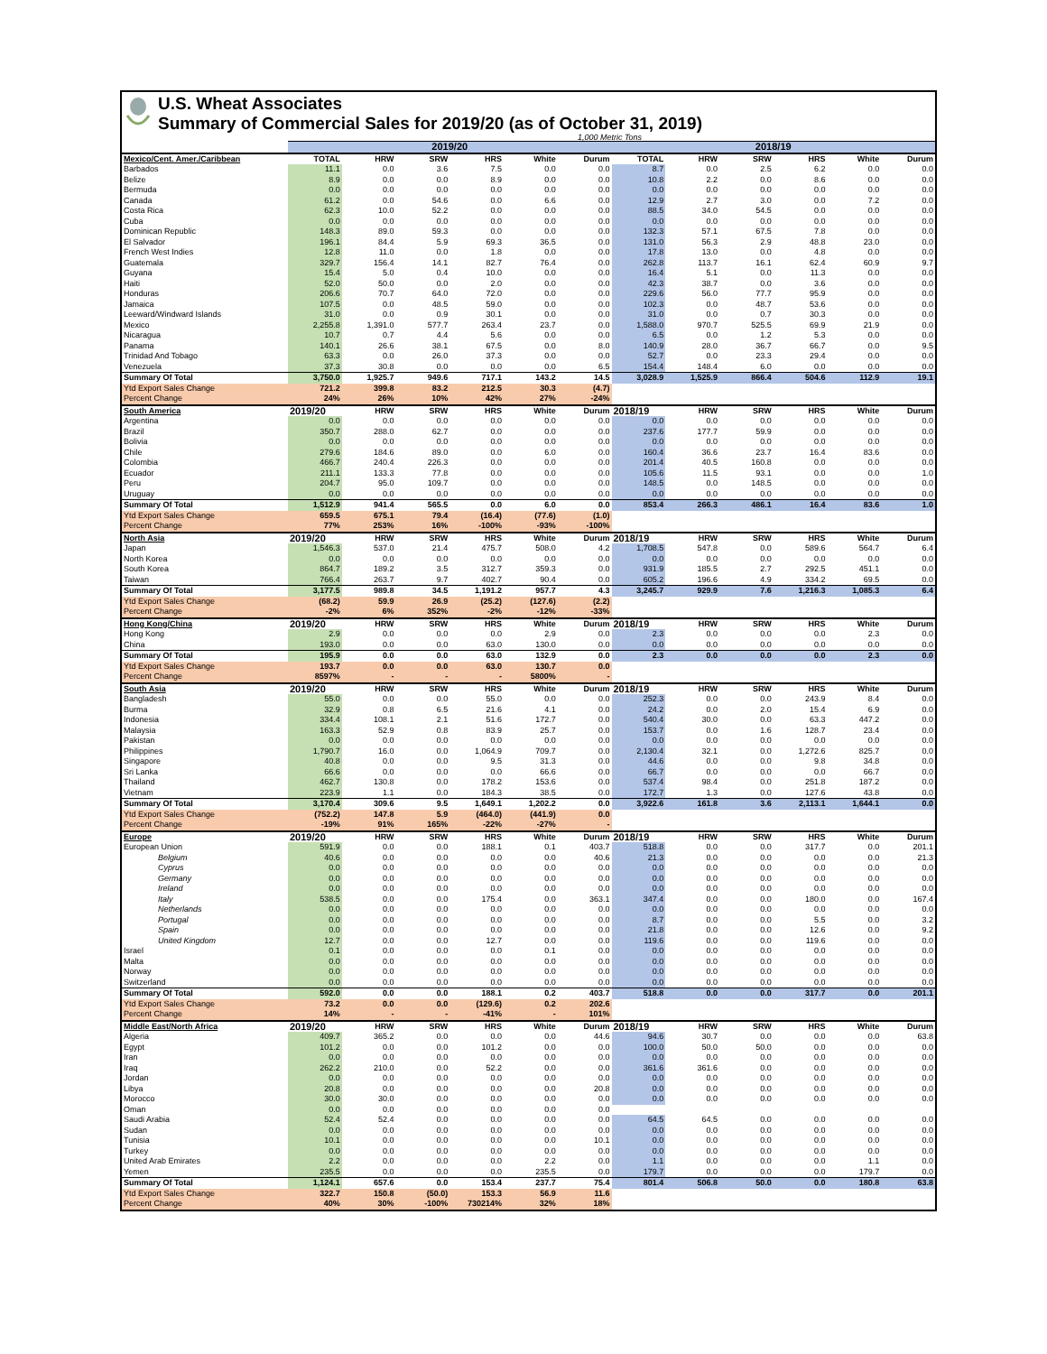U.S. Wheat Associates
Summary of Commercial Sales for 2019/20 (as of October 31, 2019)
1,000 Metric Tons
| | 2019/20 | | | | | | 2018/19 | | | | | |
| --- | --- | --- | --- | --- | --- | --- | --- | --- | --- | --- | --- | --- |
| Mexico/Cent. Amer./Caribbean | TOTAL | HRW | SRW | HRS | White | Durum | TOTAL | HRW | SRW | HRS | White | Durum |
| Barbados | 11.1 | 0.0 | 3.6 | 7.5 | 0.0 | 0.0 | 8.7 | 0.0 | 2.5 | 6.2 | 0.0 | 0.0 |
| Belize | 8.9 | 0.0 | 0.0 | 8.9 | 0.0 | 0.0 | 10.8 | 2.2 | 0.0 | 8.6 | 0.0 | 0.0 |
| Bermuda | 0.0 | 0.0 | 0.0 | 0.0 | 0.0 | 0.0 | 0.0 | 0.0 | 0.0 | 0.0 | 0.0 | 0.0 |
| Canada | 61.2 | 0.0 | 54.6 | 0.0 | 6.6 | 0.0 | 12.9 | 2.7 | 3.0 | 0.0 | 7.2 | 0.0 |
| Costa Rica | 62.3 | 10.0 | 52.2 | 0.0 | 0.0 | 0.0 | 88.5 | 34.0 | 54.5 | 0.0 | 0.0 | 0.0 |
| Cuba | 0.0 | 0.0 | 0.0 | 0.0 | 0.0 | 0.0 | 0.0 | 0.0 | 0.0 | 0.0 | 0.0 | 0.0 |
| Dominican Republic | 148.3 | 89.0 | 59.3 | 0.0 | 0.0 | 0.0 | 132.3 | 57.1 | 67.5 | 7.8 | 0.0 | 0.0 |
| El Salvador | 196.1 | 84.4 | 5.9 | 69.3 | 36.5 | 0.0 | 131.0 | 56.3 | 2.9 | 48.8 | 23.0 | 0.0 |
| French West Indies | 12.8 | 11.0 | 0.0 | 1.8 | 0.0 | 0.0 | 17.8 | 13.0 | 0.0 | 4.8 | 0.0 | 0.0 |
| Guatemala | 329.7 | 156.4 | 14.1 | 82.7 | 76.4 | 0.0 | 262.8 | 113.7 | 16.1 | 62.4 | 60.9 | 9.7 |
| Guyana | 15.4 | 5.0 | 0.4 | 10.0 | 0.0 | 0.0 | 16.4 | 5.1 | 0.0 | 11.3 | 0.0 | 0.0 |
| Haiti | 52.0 | 50.0 | 0.0 | 2.0 | 0.0 | 0.0 | 42.3 | 38.7 | 0.0 | 3.6 | 0.0 | 0.0 |
| Honduras | 206.6 | 70.7 | 64.0 | 72.0 | 0.0 | 0.0 | 229.6 | 56.0 | 77.7 | 95.9 | 0.0 | 0.0 |
| Jamaica | 107.5 | 0.0 | 48.5 | 59.0 | 0.0 | 0.0 | 102.3 | 0.0 | 48.7 | 53.6 | 0.0 | 0.0 |
| Leeward/Windward Islands | 31.0 | 0.0 | 0.9 | 30.1 | 0.0 | 0.0 | 31.0 | 0.0 | 0.7 | 30.3 | 0.0 | 0.0 |
| Mexico | 2,255.8 | 1,391.0 | 577.7 | 263.4 | 23.7 | 0.0 | 1,588.0 | 970.7 | 525.5 | 69.9 | 21.9 | 0.0 |
| Nicaragua | 10.7 | 0.7 | 4.4 | 5.6 | 0.0 | 0.0 | 6.5 | 0.0 | 1.2 | 5.3 | 0.0 | 0.0 |
| Panama | 140.1 | 26.6 | 38.1 | 67.5 | 0.0 | 8.0 | 140.9 | 28.0 | 36.7 | 66.7 | 0.0 | 9.5 |
| Trinidad And Tobago | 63.3 | 0.0 | 26.0 | 37.3 | 0.0 | 0.0 | 52.7 | 0.0 | 23.3 | 29.4 | 0.0 | 0.0 |
| Venezuela | 37.3 | 30.8 | 0.0 | 0.0 | 0.0 | 6.5 | 154.4 | 148.4 | 6.0 | 0.0 | 0.0 | 0.0 |
| Summary Of Total | 3,750.0 | 1,925.7 | 949.6 | 717.1 | 143.2 | 14.5 | 3,028.9 | 1,525.9 | 866.4 | 504.6 | 112.9 | 19.1 |
| Ytd Export Sales Change | 721.2 | 399.8 | 83.2 | 212.5 | 30.3 | (4.7) | | | | | | |
| Percent Change | 24% | 26% | 10% | 42% | 27% | -24% | | | | | | |
| South America | 2019/20 | HRW | SRW | HRS | White | Durum | 2018/19 | HRW | SRW | HRS | White | Durum |
| Argentina | 0.0 | 0.0 | 0.0 | 0.0 | 0.0 | 0.0 | 0.0 | 0.0 | 0.0 | 0.0 | 0.0 | 0.0 |
| Brazil | 350.7 | 288.0 | 62.7 | 0.0 | 0.0 | 0.0 | 237.6 | 177.7 | 59.9 | 0.0 | 0.0 | 0.0 |
| Bolivia | 0.0 | 0.0 | 0.0 | 0.0 | 0.0 | 0.0 | 0.0 | 0.0 | 0.0 | 0.0 | 0.0 | 0.0 |
| Chile | 279.6 | 184.6 | 89.0 | 0.0 | 6.0 | 0.0 | 160.4 | 36.6 | 23.7 | 16.4 | 83.6 | 0.0 |
| Colombia | 466.7 | 240.4 | 226.3 | 0.0 | 0.0 | 0.0 | 201.4 | 40.5 | 160.8 | 0.0 | 0.0 | 0.0 |
| Ecuador | 211.1 | 133.3 | 77.8 | 0.0 | 0.0 | 0.0 | 105.6 | 11.5 | 93.1 | 0.0 | 0.0 | 1.0 |
| Peru | 204.7 | 95.0 | 109.7 | 0.0 | 0.0 | 0.0 | 148.5 | 0.0 | 148.5 | 0.0 | 0.0 | 0.0 |
| Uruguay | 0.0 | 0.0 | 0.0 | 0.0 | 0.0 | 0.0 | 0.0 | 0.0 | 0.0 | 0.0 | 0.0 | 0.0 |
| Summary Of Total | 1,512.9 | 941.4 | 565.5 | 0.0 | 6.0 | 0.0 | 853.4 | 266.3 | 486.1 | 16.4 | 83.6 | 1.0 |
| Ytd Export Sales Change | 659.5 | 675.1 | 79.4 | (16.4) | (77.6) | (1.0) | | | | | | |
| Percent Change | 77% | 253% | 16% | -100% | -93% | -100% | | | | | | |
| North Asia | 2019/20 | HRW | SRW | HRS | White | Durum | 2018/19 | HRW | SRW | HRS | White | Durum |
| Japan | 1,546.3 | 537.0 | 21.4 | 475.7 | 508.0 | 4.2 | 1,708.5 | 547.8 | 0.0 | 589.6 | 564.7 | 6.4 |
| North Korea | 0.0 | 0.0 | 0.0 | 0.0 | 0.0 | 0.0 | 0.0 | 0.0 | 0.0 | 0.0 | 0.0 | 0.0 |
| South Korea | 864.7 | 189.2 | 3.5 | 312.7 | 359.3 | 0.0 | 931.9 | 185.5 | 2.7 | 292.5 | 451.1 | 0.0 |
| Taiwan | 766.4 | 263.7 | 9.7 | 402.7 | 90.4 | 0.0 | 605.2 | 196.6 | 4.9 | 334.2 | 69.5 | 0.0 |
| Summary Of Total | 3,177.5 | 989.8 | 34.5 | 1,191.2 | 957.7 | 4.3 | 3,245.7 | 929.9 | 7.6 | 1,216.3 | 1,085.3 | 6.4 |
| Ytd Export Sales Change | (68.2) | 59.9 | 26.9 | (25.2) | (127.6) | (2.2) | | | | | | |
| Percent Change | -2% | 6% | 352% | -2% | -12% | -33% | | | | | | |
| Hong Kong/China | 2019/20 | HRW | SRW | HRS | White | Durum | 2018/19 | HRW | SRW | HRS | White | Durum |
| Hong Kong | 2.9 | 0.0 | 0.0 | 0.0 | 2.9 | 0.0 | 2.3 | 0.0 | 0.0 | 0.0 | 2.3 | 0.0 |
| China | 193.0 | 0.0 | 0.0 | 63.0 | 130.0 | 0.0 | 0.0 | 0.0 | 0.0 | 0.0 | 0.0 | 0.0 |
| Summary Of Total | 195.9 | 0.0 | 0.0 | 63.0 | 132.9 | 0.0 | 2.3 | 0.0 | 0.0 | 0.0 | 2.3 | 0.0 |
| Ytd Export Sales Change | 193.7 | 0.0 | 0.0 | 63.0 | 130.7 | 0.0 | | | | | | |
| Percent Change | 8597% | - | - | - | 5800% | - | | | | | | |
| South Asia | 2019/20 | HRW | SRW | HRS | White | Durum | 2018/19 | HRW | SRW | HRS | White | Durum |
| Bangladesh | 55.0 | 0.0 | 0.0 | 55.0 | 0.0 | 0.0 | 252.3 | 0.0 | 0.0 | 243.9 | 8.4 | 0.0 |
| Burma | 32.9 | 0.8 | 6.5 | 21.6 | 4.1 | 0.0 | 24.2 | 0.0 | 2.0 | 15.4 | 6.9 | 0.0 |
| Indonesia | 334.4 | 108.1 | 2.1 | 51.6 | 172.7 | 0.0 | 540.4 | 30.0 | 0.0 | 63.3 | 447.2 | 0.0 |
| Malaysia | 163.3 | 52.9 | 0.8 | 83.9 | 25.7 | 0.0 | 153.7 | 0.0 | 1.6 | 128.7 | 23.4 | 0.0 |
| Pakistan | 0.0 | 0.0 | 0.0 | 0.0 | 0.0 | 0.0 | 0.0 | 0.0 | 0.0 | 0.0 | 0.0 | 0.0 |
| Philippines | 1,790.7 | 16.0 | 0.0 | 1,064.9 | 709.7 | 0.0 | 2,130.4 | 32.1 | 0.0 | 1,272.6 | 825.7 | 0.0 |
| Singapore | 40.8 | 0.0 | 0.0 | 9.5 | 31.3 | 0.0 | 44.6 | 0.0 | 0.0 | 9.8 | 34.8 | 0.0 |
| Sri Lanka | 66.6 | 0.0 | 0.0 | 0.0 | 66.6 | 0.0 | 66.7 | 0.0 | 0.0 | 0.0 | 66.7 | 0.0 |
| Thailand | 462.7 | 130.8 | 0.0 | 178.2 | 153.6 | 0.0 | 537.4 | 98.4 | 0.0 | 251.8 | 187.2 | 0.0 |
| Vietnam | 223.9 | 1.1 | 0.0 | 184.3 | 38.5 | 0.0 | 172.7 | 1.3 | 0.0 | 127.6 | 43.8 | 0.0 |
| Summary Of Total | 3,170.4 | 309.6 | 9.5 | 1,649.1 | 1,202.2 | 0.0 | 3,922.6 | 161.8 | 3.6 | 2,113.1 | 1,644.1 | 0.0 |
| Ytd Export Sales Change | (752.2) | 147.8 | 5.9 | (464.0) | (441.9) | 0.0 | | | | | | |
| Percent Change | -19% | 91% | 165% | -22% | -27% | - | | | | | | |
| Europe | 2019/20 | HRW | SRW | HRS | White | Durum | 2018/19 | HRW | SRW | HRS | White | Durum |
| European Union | 591.9 | 0.0 | 0.0 | 188.1 | 0.1 | 403.7 | 518.8 | 0.0 | 0.0 | 317.7 | 0.0 | 201.1 |
| Belgium | 40.6 | 0.0 | 0.0 | 0.0 | 0.0 | 40.6 | 21.3 | 0.0 | 0.0 | 0.0 | 0.0 | 21.3 |
| Cyprus | 0.0 | 0.0 | 0.0 | 0.0 | 0.0 | 0.0 | 0.0 | 0.0 | 0.0 | 0.0 | 0.0 | 0.0 |
| Germany | 0.0 | 0.0 | 0.0 | 0.0 | 0.0 | 0.0 | 0.0 | 0.0 | 0.0 | 0.0 | 0.0 | 0.0 |
| Ireland | 0.0 | 0.0 | 0.0 | 0.0 | 0.0 | 0.0 | 0.0 | 0.0 | 0.0 | 0.0 | 0.0 | 0.0 |
| Italy | 538.5 | 0.0 | 0.0 | 175.4 | 0.0 | 363.1 | 347.4 | 0.0 | 0.0 | 180.0 | 0.0 | 167.4 |
| Netherlands | 0.0 | 0.0 | 0.0 | 0.0 | 0.0 | 0.0 | 0.0 | 0.0 | 0.0 | 0.0 | 0.0 | 0.0 |
| Portugal | 0.0 | 0.0 | 0.0 | 0.0 | 0.0 | 0.0 | 8.7 | 0.0 | 0.0 | 5.5 | 0.0 | 3.2 |
| Spain | 0.0 | 0.0 | 0.0 | 0.0 | 0.0 | 0.0 | 21.8 | 0.0 | 0.0 | 12.6 | 0.0 | 9.2 |
| United Kingdom | 12.7 | 0.0 | 0.0 | 12.7 | 0.0 | 0.0 | 119.6 | 0.0 | 0.0 | 119.6 | 0.0 | 0.0 |
| Israel | 0.1 | 0.0 | 0.0 | 0.0 | 0.1 | 0.0 | 0.0 | 0.0 | 0.0 | 0.0 | 0.0 | 0.0 |
| Malta | 0.0 | 0.0 | 0.0 | 0.0 | 0.0 | 0.0 | 0.0 | 0.0 | 0.0 | 0.0 | 0.0 | 0.0 |
| Norway | 0.0 | 0.0 | 0.0 | 0.0 | 0.0 | 0.0 | 0.0 | 0.0 | 0.0 | 0.0 | 0.0 | 0.0 |
| Switzerland | 0.0 | 0.0 | 0.0 | 0.0 | 0.0 | 0.0 | 0.0 | 0.0 | 0.0 | 0.0 | 0.0 | 0.0 |
| Summary Of Total | 592.0 | 0.0 | 0.0 | 188.1 | 0.2 | 403.7 | 518.8 | 0.0 | 0.0 | 317.7 | 0.0 | 201.1 |
| Ytd Export Sales Change | 73.2 | 0.0 | 0.0 | (129.6) | 0.2 | 202.6 | | | | | | |
| Percent Change | 14% | - | - | -41% | - | 101% | | | | | | |
| Middle East/North Africa | 2019/20 | HRW | SRW | HRS | White | Durum | 2018/19 | HRW | SRW | HRS | White | Durum |
| Algeria | 409.7 | 365.2 | 0.0 | 0.0 | 0.0 | 44.6 | 94.6 | 30.7 | 0.0 | 0.0 | 0.0 | 63.8 |
| Egypt | 101.2 | 0.0 | 0.0 | 101.2 | 0.0 | 0.0 | 100.0 | 50.0 | 50.0 | 0.0 | 0.0 | 0.0 |
| Iran | 0.0 | 0.0 | 0.0 | 0.0 | 0.0 | 0.0 | 0.0 | 0.0 | 0.0 | 0.0 | 0.0 | 0.0 |
| Iraq | 262.2 | 210.0 | 0.0 | 52.2 | 0.0 | 0.0 | 361.6 | 361.6 | 0.0 | 0.0 | 0.0 | 0.0 |
| Jordan | 0.0 | 0.0 | 0.0 | 0.0 | 0.0 | 0.0 | 0.0 | 0.0 | 0.0 | 0.0 | 0.0 | 0.0 |
| Libya | 20.8 | 0.0 | 0.0 | 0.0 | 0.0 | 20.8 | 0.0 | 0.0 | 0.0 | 0.0 | 0.0 | 0.0 |
| Morocco | 30.0 | 30.0 | 0.0 | 0.0 | 0.0 | 0.0 | 0.0 | 0.0 | 0.0 | 0.0 | 0.0 | 0.0 |
| Oman | 0.0 | 0.0 | 0.0 | 0.0 | 0.0 | 0.0 | | | | | | |
| Saudi Arabia | 52.4 | 52.4 | 0.0 | 0.0 | 0.0 | 0.0 | 64.5 | 64.5 | 0.0 | 0.0 | 0.0 | 0.0 |
| Sudan | 0.0 | 0.0 | 0.0 | 0.0 | 0.0 | 0.0 | 0.0 | 0.0 | 0.0 | 0.0 | 0.0 | 0.0 |
| Tunisia | 10.1 | 0.0 | 0.0 | 0.0 | 0.0 | 10.1 | 0.0 | 0.0 | 0.0 | 0.0 | 0.0 | 0.0 |
| Turkey | 0.0 | 0.0 | 0.0 | 0.0 | 0.0 | 0.0 | 0.0 | 0.0 | 0.0 | 0.0 | 0.0 | 0.0 |
| United Arab Emirates | 2.2 | 0.0 | 0.0 | 0.0 | 2.2 | 0.0 | 1.1 | 0.0 | 0.0 | 0.0 | 1.1 | 0.0 |
| Yemen | 235.5 | 0.0 | 0.0 | 0.0 | 235.5 | 0.0 | 179.7 | 0.0 | 0.0 | 0.0 | 179.7 | 0.0 |
| Summary Of Total | 1,124.1 | 657.6 | 0.0 | 153.4 | 237.7 | 75.4 | 801.4 | 506.8 | 50.0 | 0.0 | 180.8 | 63.8 |
| Ytd Export Sales Change | 322.7 | 150.8 | (50.0) | 153.3 | 56.9 | 11.6 | | | | | | |
| Percent Change | 40% | 30% | -100% | 730214% | 32% | 18% | | | | | | |